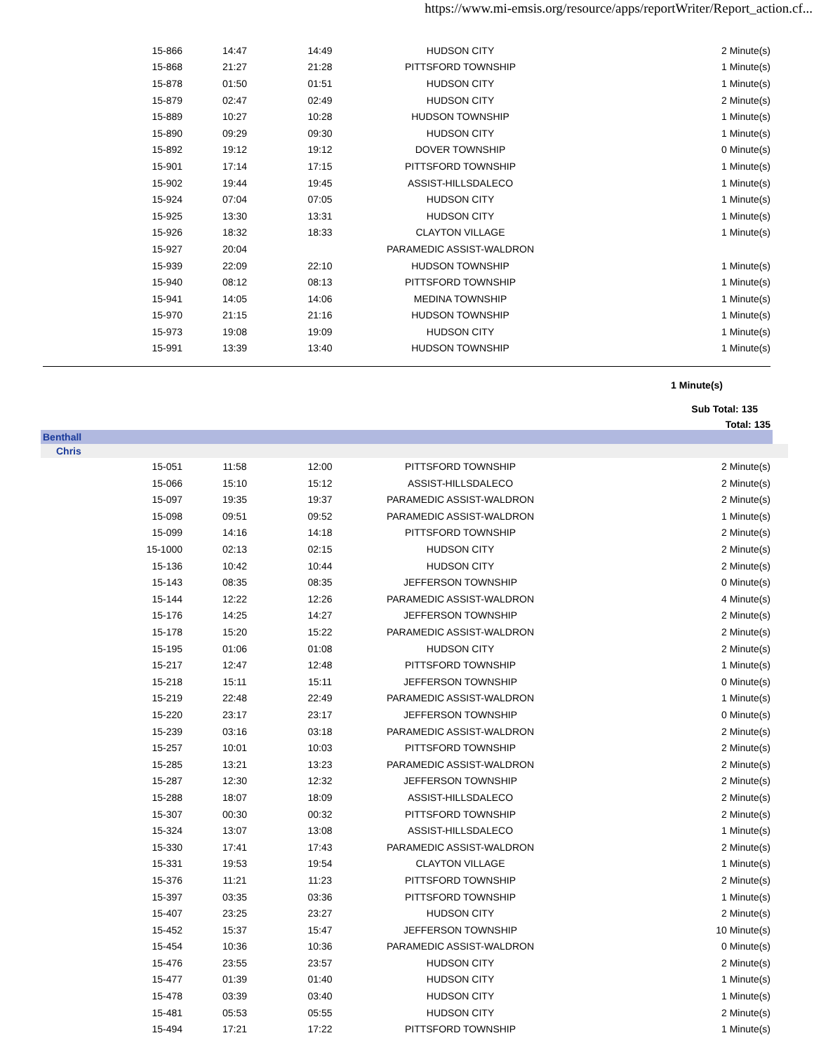https://www.mi-emsis.org/resource/apps/reportWriter/Report_action.cf...
| 15-866 | 14:47 | 14:49 | HUDSON CITY | 2 Minute(s) |
| 15-868 | 21:27 | 21:28 | PITTSFORD TOWNSHIP | 1 Minute(s) |
| 15-878 | 01:50 | 01:51 | HUDSON CITY | 1 Minute(s) |
| 15-879 | 02:47 | 02:49 | HUDSON CITY | 2 Minute(s) |
| 15-889 | 10:27 | 10:28 | HUDSON TOWNSHIP | 1 Minute(s) |
| 15-890 | 09:29 | 09:30 | HUDSON CITY | 1 Minute(s) |
| 15-892 | 19:12 | 19:12 | DOVER TOWNSHIP | 0 Minute(s) |
| 15-901 | 17:14 | 17:15 | PITTSFORD TOWNSHIP | 1 Minute(s) |
| 15-902 | 19:44 | 19:45 | ASSIST-HILLSDALECO | 1 Minute(s) |
| 15-924 | 07:04 | 07:05 | HUDSON CITY | 1 Minute(s) |
| 15-925 | 13:30 | 13:31 | HUDSON CITY | 1 Minute(s) |
| 15-926 | 18:32 | 18:33 | CLAYTON VILLAGE | 1 Minute(s) |
| 15-927 | 20:04 | | PARAMEDIC ASSIST-WALDRON | |
| 15-939 | 22:09 | 22:10 | HUDSON TOWNSHIP | 1 Minute(s) |
| 15-940 | 08:12 | 08:13 | PITTSFORD TOWNSHIP | 1 Minute(s) |
| 15-941 | 14:05 | 14:06 | MEDINA TOWNSHIP | 1 Minute(s) |
| 15-970 | 21:15 | 21:16 | HUDSON TOWNSHIP | 1 Minute(s) |
| 15-973 | 19:08 | 19:09 | HUDSON CITY | 1 Minute(s) |
| 15-991 | 13:39 | 13:40 | HUDSON TOWNSHIP | 1 Minute(s) |
1 Minute(s)
Sub Total: 135
Total: 135
Benthall
Chris
| 15-051 | 11:58 | 12:00 | PITTSFORD TOWNSHIP | 2 Minute(s) |
| 15-066 | 15:10 | 15:12 | ASSIST-HILLSDALECO | 2 Minute(s) |
| 15-097 | 19:35 | 19:37 | PARAMEDIC ASSIST-WALDRON | 2 Minute(s) |
| 15-098 | 09:51 | 09:52 | PARAMEDIC ASSIST-WALDRON | 1 Minute(s) |
| 15-099 | 14:16 | 14:18 | PITTSFORD TOWNSHIP | 2 Minute(s) |
| 15-1000 | 02:13 | 02:15 | HUDSON CITY | 2 Minute(s) |
| 15-136 | 10:42 | 10:44 | HUDSON CITY | 2 Minute(s) |
| 15-143 | 08:35 | 08:35 | JEFFERSON TOWNSHIP | 0 Minute(s) |
| 15-144 | 12:22 | 12:26 | PARAMEDIC ASSIST-WALDRON | 4 Minute(s) |
| 15-176 | 14:25 | 14:27 | JEFFERSON TOWNSHIP | 2 Minute(s) |
| 15-178 | 15:20 | 15:22 | PARAMEDIC ASSIST-WALDRON | 2 Minute(s) |
| 15-195 | 01:06 | 01:08 | HUDSON CITY | 2 Minute(s) |
| 15-217 | 12:47 | 12:48 | PITTSFORD TOWNSHIP | 1 Minute(s) |
| 15-218 | 15:11 | 15:11 | JEFFERSON TOWNSHIP | 0 Minute(s) |
| 15-219 | 22:48 | 22:49 | PARAMEDIC ASSIST-WALDRON | 1 Minute(s) |
| 15-220 | 23:17 | 23:17 | JEFFERSON TOWNSHIP | 0 Minute(s) |
| 15-239 | 03:16 | 03:18 | PARAMEDIC ASSIST-WALDRON | 2 Minute(s) |
| 15-257 | 10:01 | 10:03 | PITTSFORD TOWNSHIP | 2 Minute(s) |
| 15-285 | 13:21 | 13:23 | PARAMEDIC ASSIST-WALDRON | 2 Minute(s) |
| 15-287 | 12:30 | 12:32 | JEFFERSON TOWNSHIP | 2 Minute(s) |
| 15-288 | 18:07 | 18:09 | ASSIST-HILLSDALECO | 2 Minute(s) |
| 15-307 | 00:30 | 00:32 | PITTSFORD TOWNSHIP | 2 Minute(s) |
| 15-324 | 13:07 | 13:08 | ASSIST-HILLSDALECO | 1 Minute(s) |
| 15-330 | 17:41 | 17:43 | PARAMEDIC ASSIST-WALDRON | 2 Minute(s) |
| 15-331 | 19:53 | 19:54 | CLAYTON VILLAGE | 1 Minute(s) |
| 15-376 | 11:21 | 11:23 | PITTSFORD TOWNSHIP | 2 Minute(s) |
| 15-397 | 03:35 | 03:36 | PITTSFORD TOWNSHIP | 1 Minute(s) |
| 15-407 | 23:25 | 23:27 | HUDSON CITY | 2 Minute(s) |
| 15-452 | 15:37 | 15:47 | JEFFERSON TOWNSHIP | 10 Minute(s) |
| 15-454 | 10:36 | 10:36 | PARAMEDIC ASSIST-WALDRON | 0 Minute(s) |
| 15-476 | 23:55 | 23:57 | HUDSON CITY | 2 Minute(s) |
| 15-477 | 01:39 | 01:40 | HUDSON CITY | 1 Minute(s) |
| 15-478 | 03:39 | 03:40 | HUDSON CITY | 1 Minute(s) |
| 15-481 | 05:53 | 05:55 | HUDSON CITY | 2 Minute(s) |
| 15-494 | 17:21 | 17:22 | PITTSFORD TOWNSHIP | 1 Minute(s) |